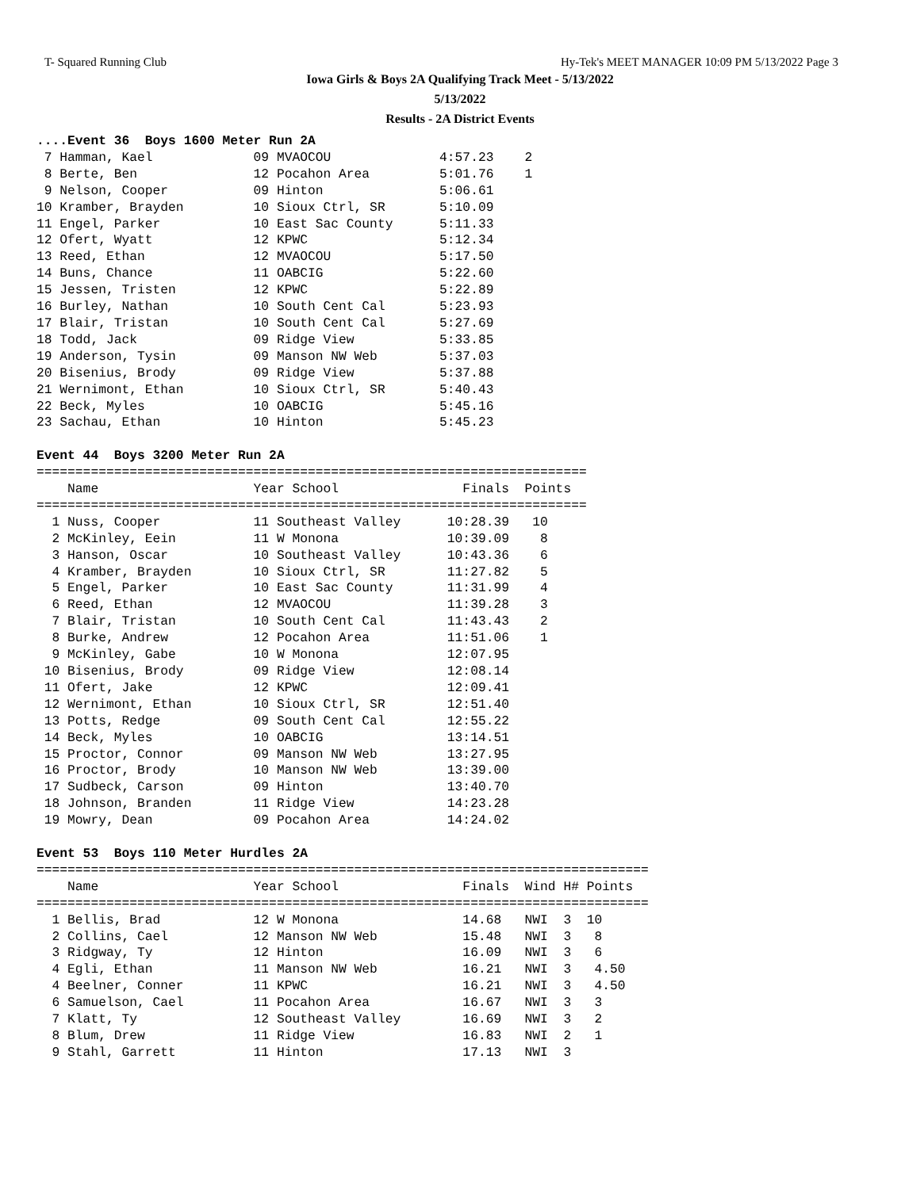T- Squared Running Club Hy-Tek's MEET MANAGER 10:09 PM 5/13/2022 Page 3
Iowa Girls & Boys 2A Qualifying Track Meet - 5/13/2022
5/13/2022
Results - 2A District Events
....Event 36  Boys 1600 Meter Run 2A
 7 Hamman, Kael             09 MVAOCOU              4:57.23    2
 8 Berte, Ben               12 Pocahon Area         5:01.76    1
 9 Nelson, Cooper           09 Hinton               5:06.61
10 Kramber, Brayden         10 Sioux Ctrl, SR       5:10.09
11 Engel, Parker            10 East Sac County      5:11.33
12 Ofert, Wyatt             12 KPWC                 5:12.34
13 Reed, Ethan              12 MVAOCOU              5:17.50
14 Buns, Chance             11 OABCIG               5:22.60
15 Jessen, Tristen          12 KPWC                 5:22.89
16 Burley, Nathan           10 South Cent Cal       5:23.93
17 Blair, Tristan           10 South Cent Cal       5:27.69
18 Todd, Jack               09 Ridge View           5:33.85
19 Anderson, Tysin          09 Manson NW Web        5:37.03
20 Bisenius, Brody          09 Ridge View           5:37.88
21 Wernimont, Ethan         10 Sioux Ctrl, SR       5:40.43
22 Beck, Myles              10 OABCIG               5:45.16
23 Sachau, Ethan            10 Hinton               5:45.23

Event 44  Boys 3200 Meter Run 2A
=======================================================================
    Name                    Year School                Finals  Points
=======================================================================
  1 Nuss, Cooper            11 Southeast Valley      10:28.39   10
  2 McKinley, Eein          11 W Monona              10:39.09    8
  3 Hanson, Oscar           10 Southeast Valley      10:43.36    6
  4 Kramber, Brayden        10 Sioux Ctrl, SR        11:27.82    5
  5 Engel, Parker           10 East Sac County       11:31.99    4
  6 Reed, Ethan             12 MVAOCOU               11:39.28    3
  7 Blair, Tristan          10 South Cent Cal        11:43.43    2
  8 Burke, Andrew           12 Pocahon Area          11:51.06    1
  9 McKinley, Gabe          10 W Monona              12:07.95
 10 Bisenius, Brody         09 Ridge View            12:08.14
 11 Ofert, Jake             12 KPWC                  12:09.41
 12 Wernimont, Ethan        10 Sioux Ctrl, SR        12:51.40
 13 Potts, Redge            09 South Cent Cal        12:55.22
 14 Beck, Myles             10 OABCIG                13:14.51
 15 Proctor, Connor         09 Manson NW Web         13:27.95
 16 Proctor, Brody          10 Manson NW Web         13:39.00
 17 Sudbeck, Carson         09 Hinton                13:40.70
 18 Johnson, Branden        11 Ridge View            14:23.28
 19 Mowry, Dean             09 Pocahon Area          14:24.02

Event 53  Boys 110 Meter Hurdles 2A
===============================================================================
    Name                    Year School                Finals  Wind H# Points
===============================================================================
  1 Bellis, Brad            12 W Monona                14.68   NWI  3  10
  2 Collins, Cael           12 Manson NW Web           15.48   NWI  3   8
  3 Ridgway, Ty             12 Hinton                  16.09   NWI  3   6
  4 Egli, Ethan             11 Manson NW Web           16.21   NWI  3   4.50
  4 Beelner, Conner         11 KPWC                    16.21   NWI  3   4.50
  6 Samuelson, Cael         11 Pocahon Area            16.67   NWI  3   3
  7 Klatt, Ty               12 Southeast Valley        16.69   NWI  3   2
  8 Blum, Drew              11 Ridge View              16.83   NWI  2   1
  9 Stahl, Garrett          11 Hinton                  17.13   NWI  3